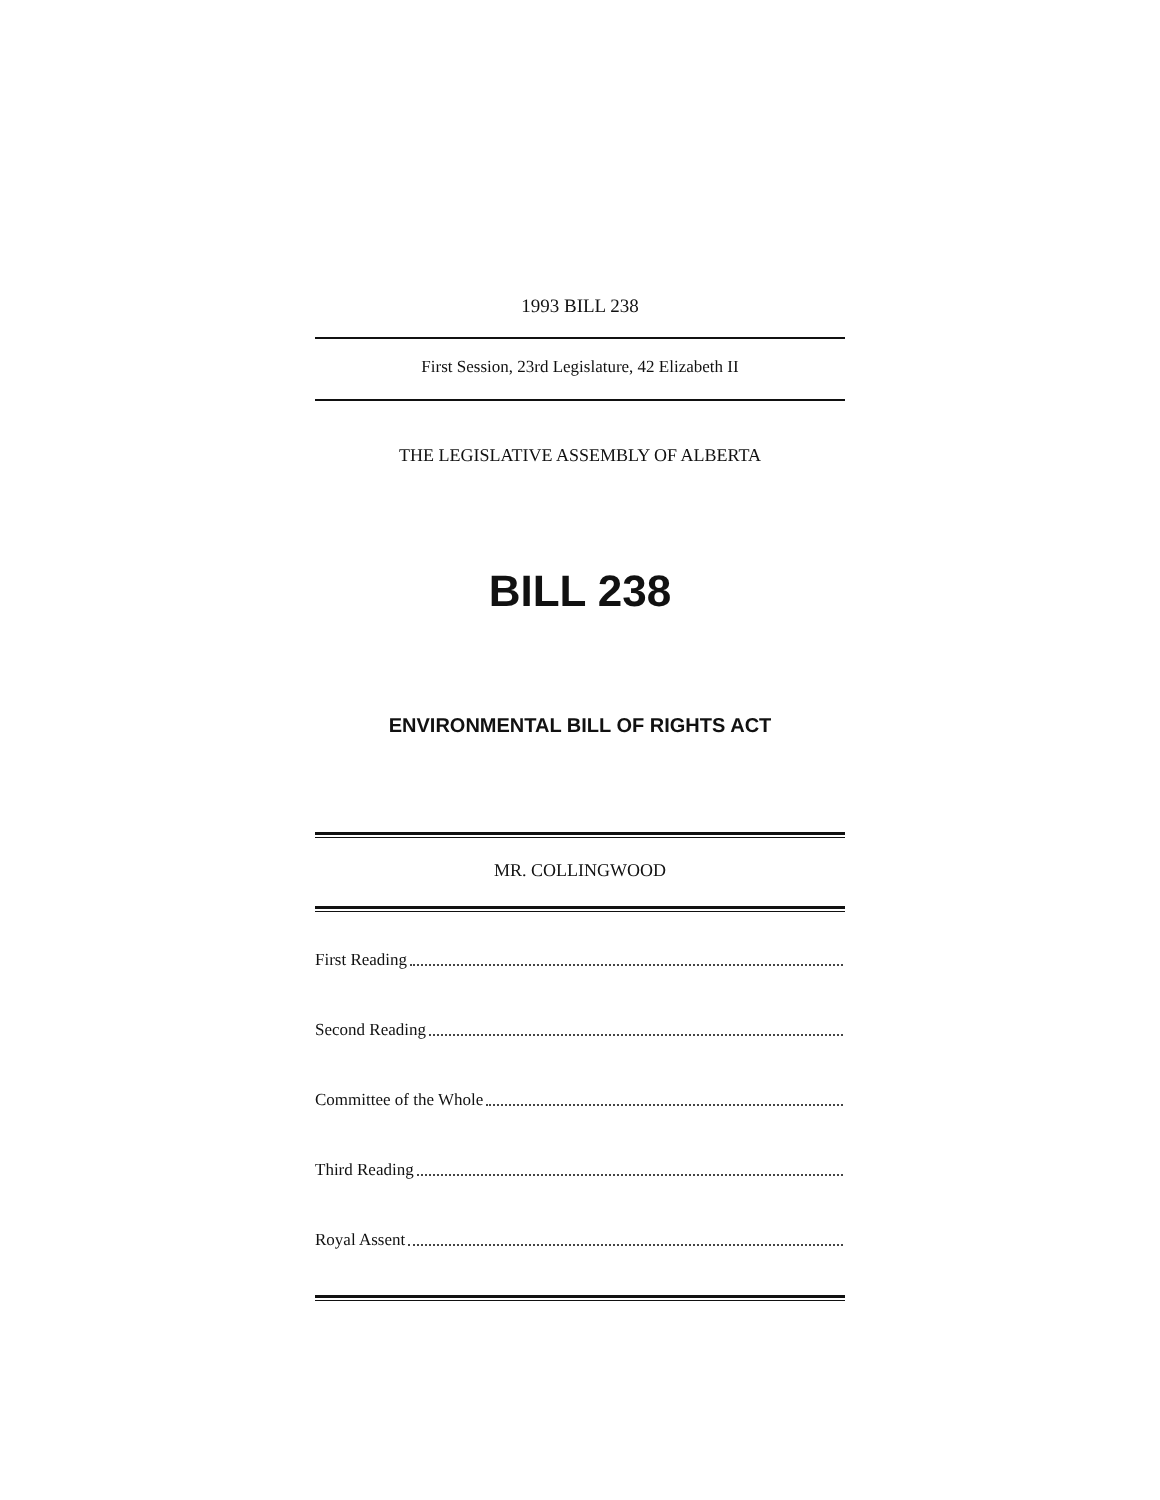1993 BILL 238
First Session, 23rd Legislature, 42 Elizabeth II
THE LEGISLATIVE ASSEMBLY OF ALBERTA
BILL 238
ENVIRONMENTAL BILL OF RIGHTS ACT
MR. COLLINGWOOD
First Reading
Second Reading
Committee of the Whole
Third Reading
Royal Assent